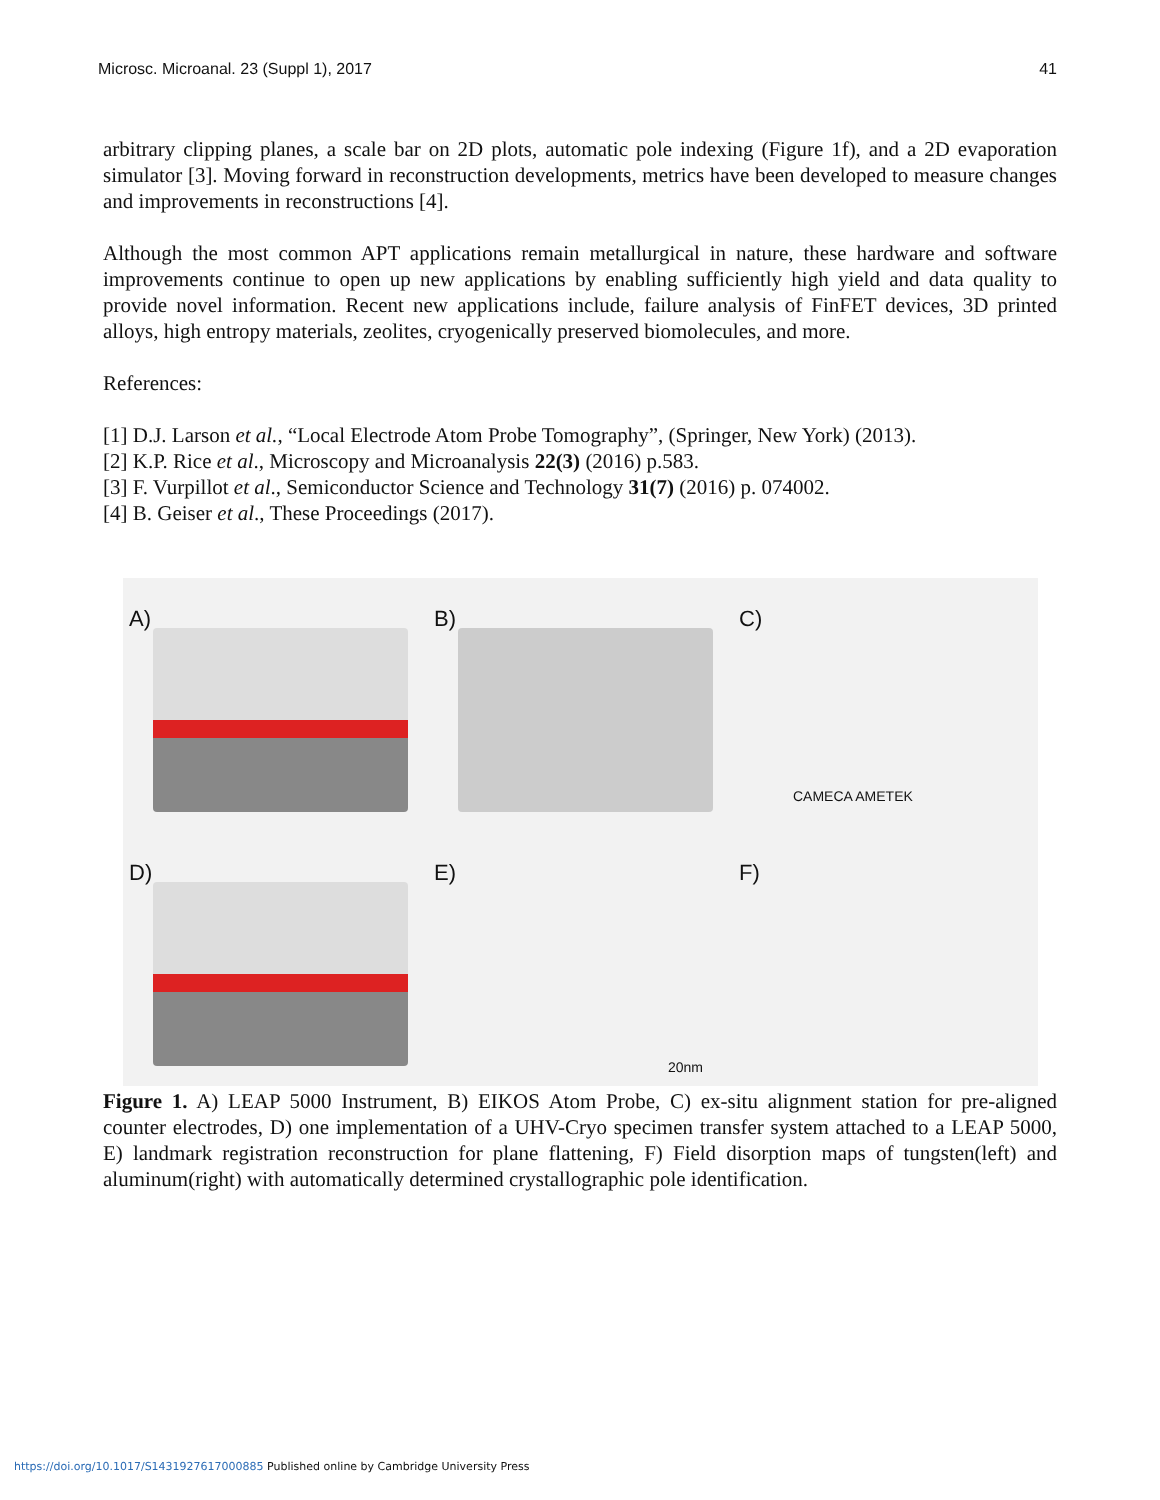Microsc. Microanal. 23 (Suppl 1), 2017 41
arbitrary clipping planes, a scale bar on 2D plots, automatic pole indexing (Figure 1f), and a 2D evaporation simulator [3]. Moving forward in reconstruction developments, metrics have been developed to measure changes and improvements in reconstructions [4].
Although the most common APT applications remain metallurgical in nature, these hardware and software improvements continue to open up new applications by enabling sufficiently high yield and data quality to provide novel information. Recent new applications include, failure analysis of FinFET devices, 3D printed alloys, high entropy materials, zeolites, cryogenically preserved biomolecules, and more.
References:
[1] D.J. Larson et al., “Local Electrode Atom Probe Tomography”, (Springer, New York) (2013).
[2] K.P. Rice et al., Microscopy and Microanalysis 22(3) (2016) p.583.
[3] F. Vurpillot et al., Semiconductor Science and Technology 31(7) (2016) p. 074002.
[4] B. Geiser et al., These Proceedings (2017).
A)
B)
C)
CAMECA AMETEK
D)
E)
20nm
F)
Figure 1. A) LEAP 5000 Instrument, B) EIKOS Atom Probe, C) ex-situ alignment station for pre-aligned counter electrodes, D) one implementation of a UHV-Cryo specimen transfer system attached to a LEAP 5000, E) landmark registration reconstruction for plane flattening, F) Field disorption maps of tungsten(left) and aluminum(right) with automatically determined crystallographic pole identification.
https://doi.org/10.1017/S1431927617000885 Published online by Cambridge University Press